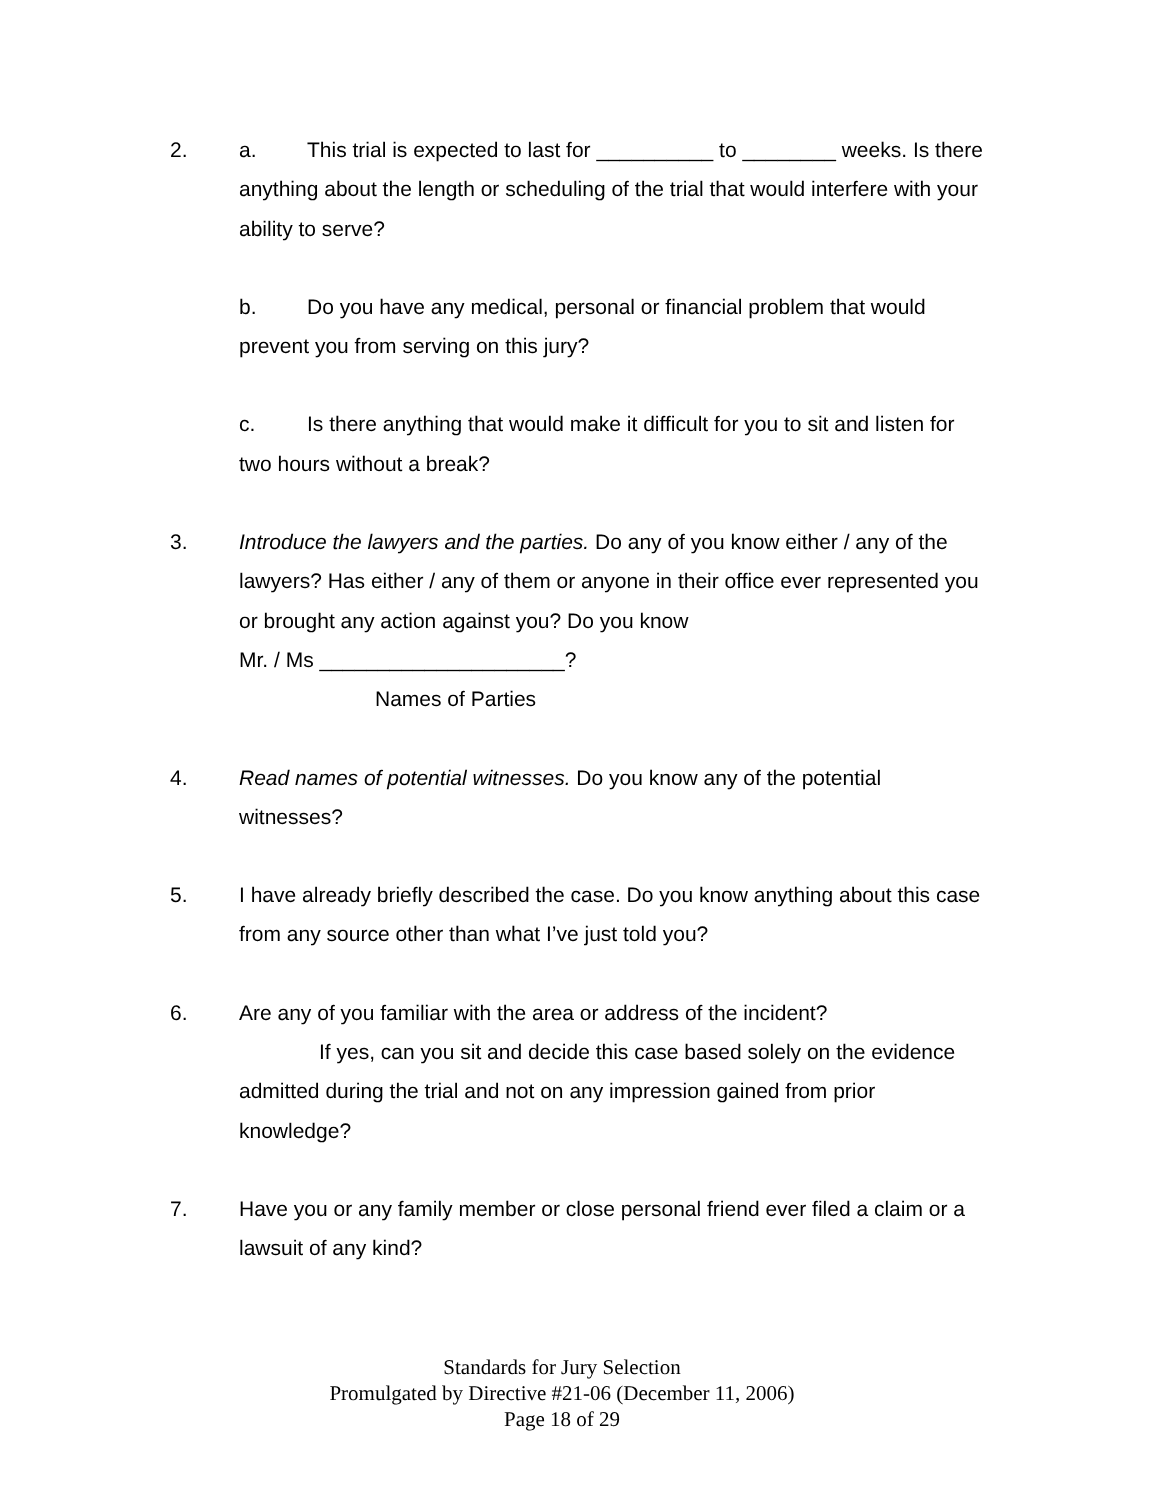2. a. This trial is expected to last for __________ to ________ weeks. Is there anything about the length or scheduling of the trial that would interfere with your ability to serve?
b. Do you have any medical, personal or financial problem that would prevent you from serving on this jury?
c. Is there anything that would make it difficult for you to sit and listen for two hours without a break?
3. Introduce the lawyers and the parties. Do any of you know either / any of the lawyers? Has either / any of them or anyone in their office ever represented you or brought any action against you? Do you know
Mr. / Ms _____________________?
Names of Parties
4. Read names of potential witnesses. Do you know any of the potential witnesses?
5. I have already briefly described the case. Do you know anything about this case from any source other than what I’ve just told you?
6. Are any of you familiar with the area or address of the incident?
If yes, can you sit and decide this case based solely on the evidence admitted during the trial and not on any impression gained from prior knowledge?
7. Have you or any family member or close personal friend ever filed a claim or a lawsuit of any kind?
Standards for Jury Selection
Promulgated by Directive #21-06 (December 11, 2006)
Page 18 of 29